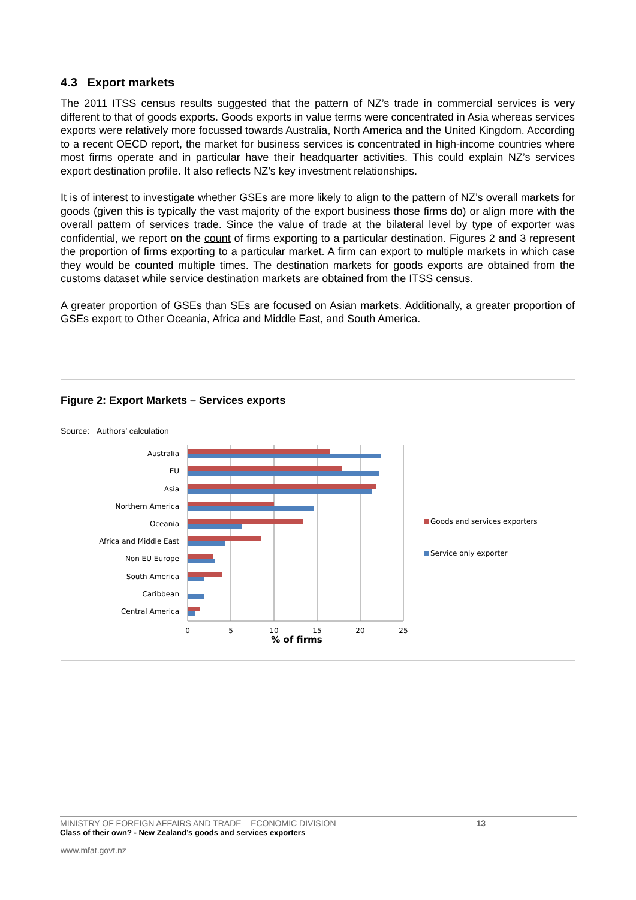4.3 Export markets
The 2011 ITSS census results suggested that the pattern of NZ’s trade in commercial services is very different to that of goods exports. Goods exports in value terms were concentrated in Asia whereas services exports were relatively more focussed towards Australia, North America and the United Kingdom. According to a recent OECD report, the market for business services is concentrated in high-income countries where most firms operate and in particular have their headquarter activities. This could explain NZ’s services export destination profile. It also reflects NZ’s key investment relationships.
It is of interest to investigate whether GSEs are more likely to align to the pattern of NZ’s overall markets for goods (given this is typically the vast majority of the export business those firms do) or align more with the overall pattern of services trade. Since the value of trade at the bilateral level by type of exporter was confidential, we report on the count of firms exporting to a particular destination. Figures 2 and 3 represent the proportion of firms exporting to a particular market. A firm can export to multiple markets in which case they would be counted multiple times. The destination markets for goods exports are obtained from the customs dataset while service destination markets are obtained from the ITSS census.
A greater proportion of GSEs than SEs are focused on Asian markets. Additionally, a greater proportion of GSEs export to Other Oceania, Africa and Middle East, and South America.
Figure 2: Export Markets – Services exports
Source: Authors’ calculation
Australia
EU
Asia
Northern America
Oceania
Africa and Middle East
Non EU Europe
South America
Caribbean
Central America
0
5
10
15
20
25
% of firms
Goods and services exporters
Service only exporter
MINISTRY OF FOREIGN AFFAIRS AND TRADE – ECONOMIC DIVISION 13
Class of their own? - New Zealand’s goods and services exporters
www.mfat.govt.nz